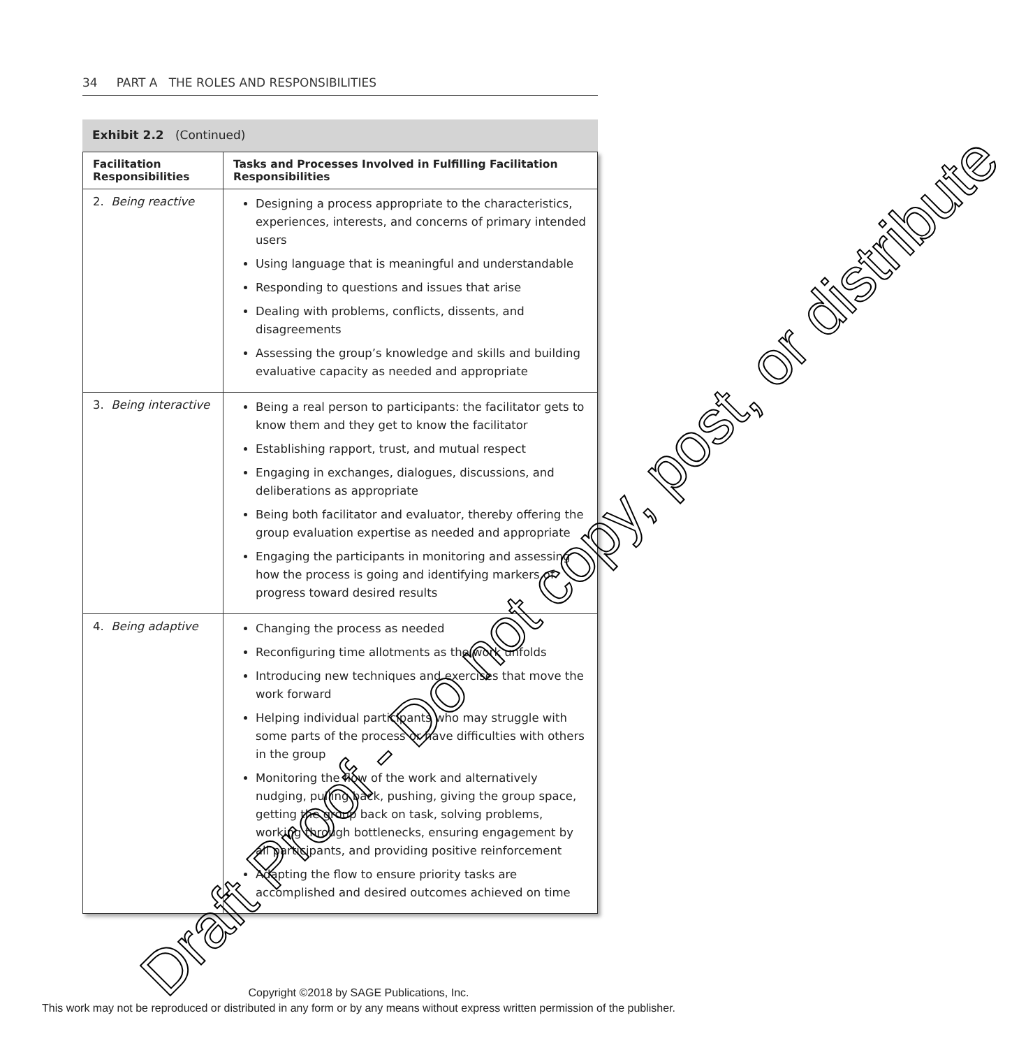34 PART A THE ROLES AND RESPONSIBILITIES
Exhibit 2.2 (Continued)
| Facilitation Responsibilities | Tasks and Processes Involved in Fulfilling Facilitation Responsibilities |
| --- | --- |
| 2. Being reactive | Designing a process appropriate to the characteristics, experiences, interests, and concerns of primary intended users Using language that is meaningful and understandable Responding to questions and issues that arise Dealing with problems, conflicts, dissents, and disagreements Assessing the group’s knowledge and skills and building evaluative capacity as needed and appropriate |
| 3. Being interactive | Being a real person to participants: the facilitator gets to know them and they get to know the facilitator Establishing rapport, trust, and mutual respect Engaging in exchanges, dialogues, discussions, and deliberations as appropriate Being both facilitator and evaluator, thereby offering the group evaluation expertise as needed and appropriate Engaging the participants in monitoring and assessing how the process is going and identifying markers of progress toward desired results |
| 4. Being adaptive | Changing the process as needed Reconfiguring time allotments as the work unfolds Introducing new techniques and exercises that move the work forward Helping individual participants who may struggle with some parts of the process or have difficulties with others in the group Monitoring the flow of the work and alternatively nudging, pulling back, pushing, giving the group space, getting the group back on task, solving problems, working through bottlenecks, ensuring engagement by all participants, and providing positive reinforcement Adapting the flow to ensure priority tasks are accomplished and desired outcomes achieved on time |
Draft Proof - Do not copy, post, or distribute
Copyright ©2018 by SAGE Publications, Inc.
This work may not be reproduced or distributed in any form or by any means without express written permission of the publisher.